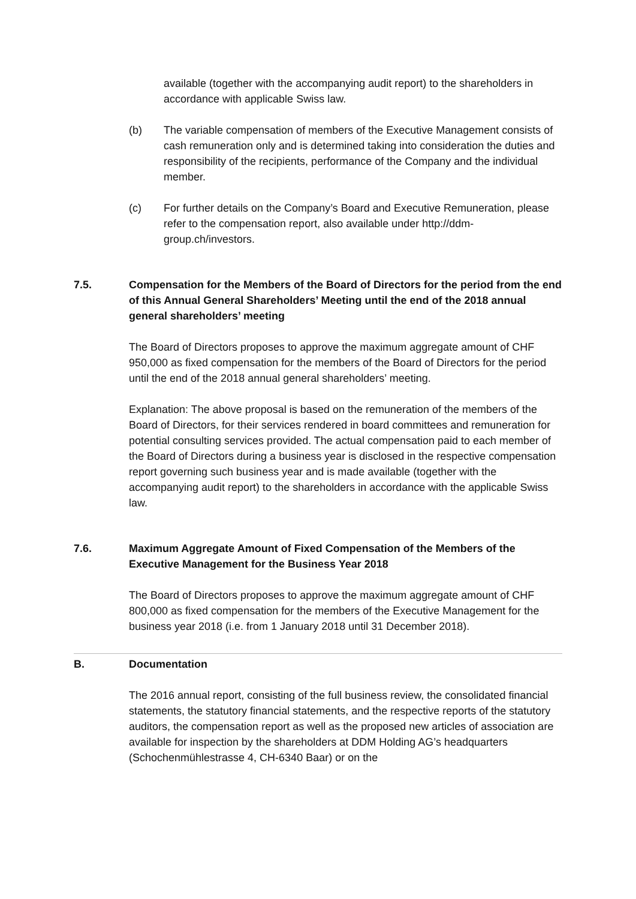available (together with the accompanying audit report) to the shareholders in accordance with applicable Swiss law.
(b) The variable compensation of members of the Executive Management consists of cash remuneration only and is determined taking into consideration the duties and responsibility of the recipients, performance of the Company and the individual member.
(c) For further details on the Company’s Board and Executive Remuneration, please refer to the compensation report, also available under http://ddm-group.ch/investors.
7.5. Compensation for the Members of the Board of Directors for the period from the end of this Annual General Shareholders’ Meeting until the end of the 2018 annual general shareholders’ meeting
The Board of Directors proposes to approve the maximum aggregate amount of CHF 950,000 as fixed compensation for the members of the Board of Directors for the period until the end of the 2018 annual general shareholders’ meeting.
Explanation: The above proposal is based on the remuneration of the members of the Board of Directors, for their services rendered in board committees and remuneration for potential consulting services provided. The actual compensation paid to each member of the Board of Directors during a business year is disclosed in the respective compensation report governing such business year and is made available (together with the accompanying audit report) to the shareholders in accordance with the applicable Swiss law.
7.6. Maximum Aggregate Amount of Fixed Compensation of the Members of the Executive Management for the Business Year 2018
The Board of Directors proposes to approve the maximum aggregate amount of CHF 800,000 as fixed compensation for the members of the Executive Management for the business year 2018 (i.e. from 1 January 2018 until 31 December 2018).
B. Documentation
The 2016 annual report, consisting of the full business review, the consolidated financial statements, the statutory financial statements, and the respective reports of the statutory auditors, the compensation report as well as the proposed new articles of association are available for inspection by the shareholders at DDM Holding AG’s headquarters (Schochenmühlestrasse 4, CH-6340 Baar) or on the